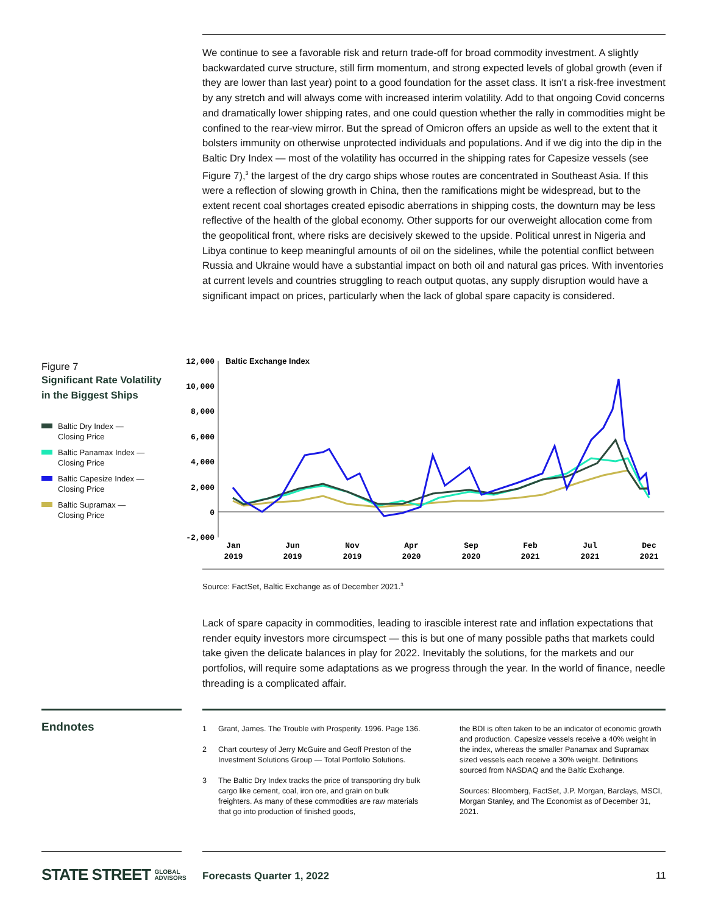We continue to see a favorable risk and return trade-off for broad commodity investment. A slightly backwardated curve structure, still firm momentum, and strong expected levels of global growth (even if they are lower than last year) point to a good foundation for the asset class. It isn't a risk-free investment by any stretch and will always come with increased interim volatility. Add to that ongoing Covid concerns and dramatically lower shipping rates, and one could question whether the rally in commodities might be confined to the rear-view mirror. But the spread of Omicron offers an upside as well to the extent that it bolsters immunity on otherwise unprotected individuals and populations. And if we dig into the dip in the Baltic Dry Index — most of the volatility has occurred in the shipping rates for Capesize vessels (see Figure 7),<sup>3</sup> the largest of the dry cargo ships whose routes are concentrated in Southeast Asia. If this were a reflection of slowing growth in China, then the ramifications might be widespread, but to the extent recent coal shortages created episodic aberrations in shipping costs, the downturn may be less reflective of the health of the global economy. Other supports for our overweight allocation come from the geopolitical front, where risks are decisively skewed to the upside. Political unrest in Nigeria and Libya continue to keep meaningful amounts of oil on the sidelines, while the potential conflict between Russia and Ukraine would have a substantial impact on both oil and natural gas prices. With inventories at current levels and countries struggling to reach output quotas, any supply disruption would have a significant impact on prices, particularly when the lack of global spare capacity is considered.
Figure 7
Significant Rate Volatility in the Biggest Ships
Baltic Dry Index —
Closing Price
Baltic Panamax Index —
Closing Price
Baltic Capesize Index —
Closing Price
Baltic Supramax —
Closing Price
Baltic Exchange Index
12,000
10,000
8,000
6,000
4,000
2,000
0
-2,000
Jan
2019
Jun
2019
Nov
2019
Apr
2020
Sep
2020
Feb
2021
Jul
2021
Dec
2021
Source: FactSet, Baltic Exchange as of December 2021.<sup>3</sup>
Lack of spare capacity in commodities, leading to irascible interest rate and inflation expectations that render equity investors more circumspect — this is but one of many possible paths that markets could take given the delicate balances in play for 2022. Inevitably the solutions, for the markets and our portfolios, will require some adaptations as we progress through the year. In the world of finance, needle threading is a complicated affair.
Endnotes
1 Grant, James. The Trouble with Prosperity. 1996. Page 136.
2 Chart courtesy of Jerry McGuire and Geoff Preston of the Investment Solutions Group — Total Portfolio Solutions.
3 The Baltic Dry Index tracks the price of transporting dry bulk cargo like cement, coal, iron ore, and grain on bulk freighters. As many of these commodities are raw materials that go into production of finished goods,
the BDI is often taken to be an indicator of economic growth and production. Capesize vessels receive a 40% weight in the index, whereas the smaller Panamax and Supramax sized vessels each receive a 30% weight. Definitions sourced from NASDAQ and the Baltic Exchange.
Sources: Bloomberg, FactSet, J.P. Morgan, Barclays, MSCI, Morgan Stanley, and The Economist as of December 31, 2021.
STATE STREET GLOBAL
ADVISORS
Forecasts Quarter 1, 2022 11